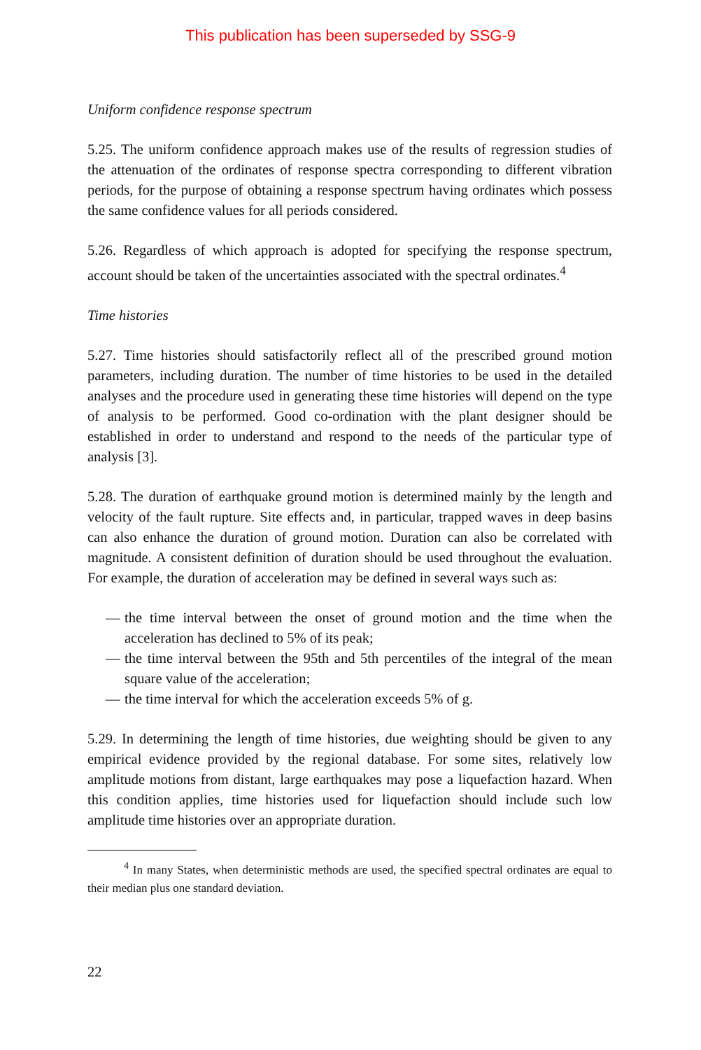This publication has been superseded by SSG-9
Uniform confidence response spectrum
5.25. The uniform confidence approach makes use of the results of regression studies of the attenuation of the ordinates of response spectra corresponding to different vibration periods, for the purpose of obtaining a response spectrum having ordinates which possess the same confidence values for all periods considered.
5.26. Regardless of which approach is adopted for specifying the response spectrum, account should be taken of the uncertainties associated with the spectral ordinates.<sup>4</sup>
Time histories
5.27. Time histories should satisfactorily reflect all of the prescribed ground motion parameters, including duration. The number of time histories to be used in the detailed analyses and the procedure used in generating these time histories will depend on the type of analysis to be performed. Good co-ordination with the plant designer should be established in order to understand and respond to the needs of the particular type of analysis [3].
5.28. The duration of earthquake ground motion is determined mainly by the length and velocity of the fault rupture. Site effects and, in particular, trapped waves in deep basins can also enhance the duration of ground motion. Duration can also be correlated with magnitude. A consistent definition of duration should be used throughout the evaluation. For example, the duration of acceleration may be defined in several ways such as:
— the time interval between the onset of ground motion and the time when the acceleration has declined to 5% of its peak;
— the time interval between the 95th and 5th percentiles of the integral of the mean square value of the acceleration;
— the time interval for which the acceleration exceeds 5% of g.
5.29. In determining the length of time histories, due weighting should be given to any empirical evidence provided by the regional database. For some sites, relatively low amplitude motions from distant, large earthquakes may pose a liquefaction hazard. When this condition applies, time histories used for liquefaction should include such low amplitude time histories over an appropriate duration.
<sup>4</sup> In many States, when deterministic methods are used, the specified spectral ordinates are equal to their median plus one standard deviation.
22